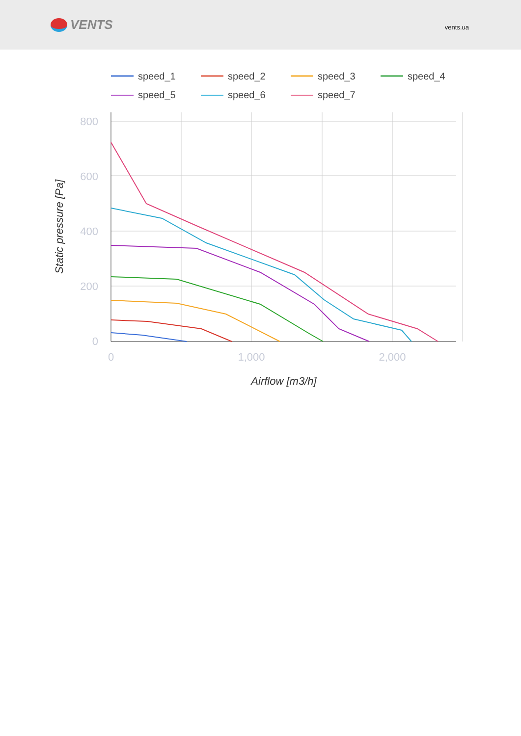VENTS
vents.ua
speed_1
speed_2
speed_3
speed_4
speed_5
speed_6
speed_7
800
600
400
200
0
0
1,000
2,000
Airflow [m3/h]
Static pressure [Pa]